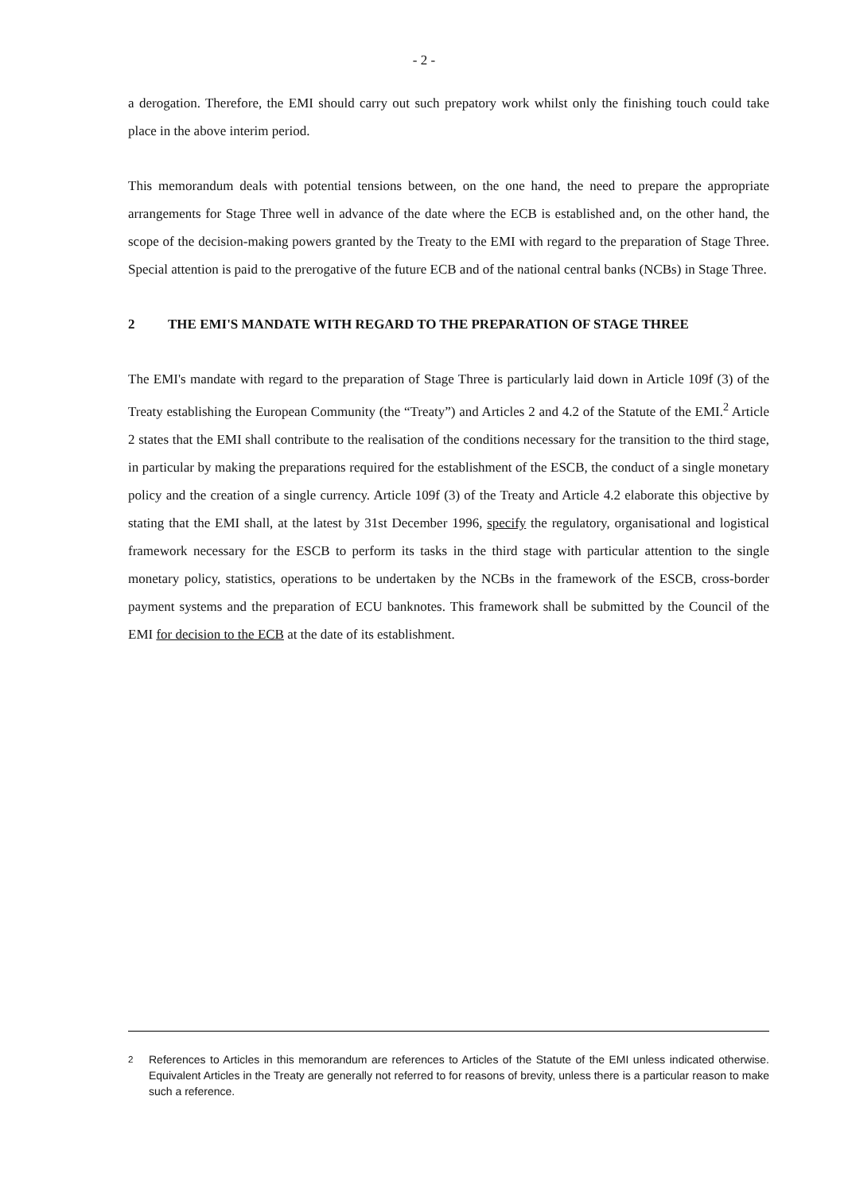- 2 -
a derogation. Therefore, the EMI should carry out such prepatory work whilst only the finishing touch could take place in the above interim period.
This memorandum deals with potential tensions between, on the one hand, the need to prepare the appropriate arrangements for Stage Three well in advance of the date where the ECB is established and, on the other hand, the scope of the decision-making powers granted by the Treaty to the EMI with regard to the preparation of Stage Three. Special attention is paid to the prerogative of the future ECB and of the national central banks (NCBs) in Stage Three.
2 THE EMI'S MANDATE WITH REGARD TO THE PREPARATION OF STAGE THREE
The EMI's mandate with regard to the preparation of Stage Three is particularly laid down in Article 109f (3) of the Treaty establishing the European Community (the “Treaty”) and Articles 2 and 4.2 of the Statute of the EMI.<sup>2</sup> Article 2 states that the EMI shall contribute to the realisation of the conditions necessary for the transition to the third stage, in particular by making the preparations required for the establishment of the ESCB, the conduct of a single monetary policy and the creation of a single currency. Article 109f (3) of the Treaty and Article 4.2 elaborate this objective by stating that the EMI shall, at the latest by 31st December 1996, specify the regulatory, organisational and logistical framework necessary for the ESCB to perform its tasks in the third stage with particular attention to the single monetary policy, statistics, operations to be undertaken by the NCBs in the framework of the ESCB, cross-border payment systems and the preparation of ECU banknotes. This framework shall be submitted by the Council of the EMI for decision to the ECB at the date of its establishment.
<sup>2</sup> References to Articles in this memorandum are references to Articles of the Statute of the EMI unless indicated otherwise. Equivalent Articles in the Treaty are generally not referred to for reasons of brevity, unless there is a particular reason to make such a reference.